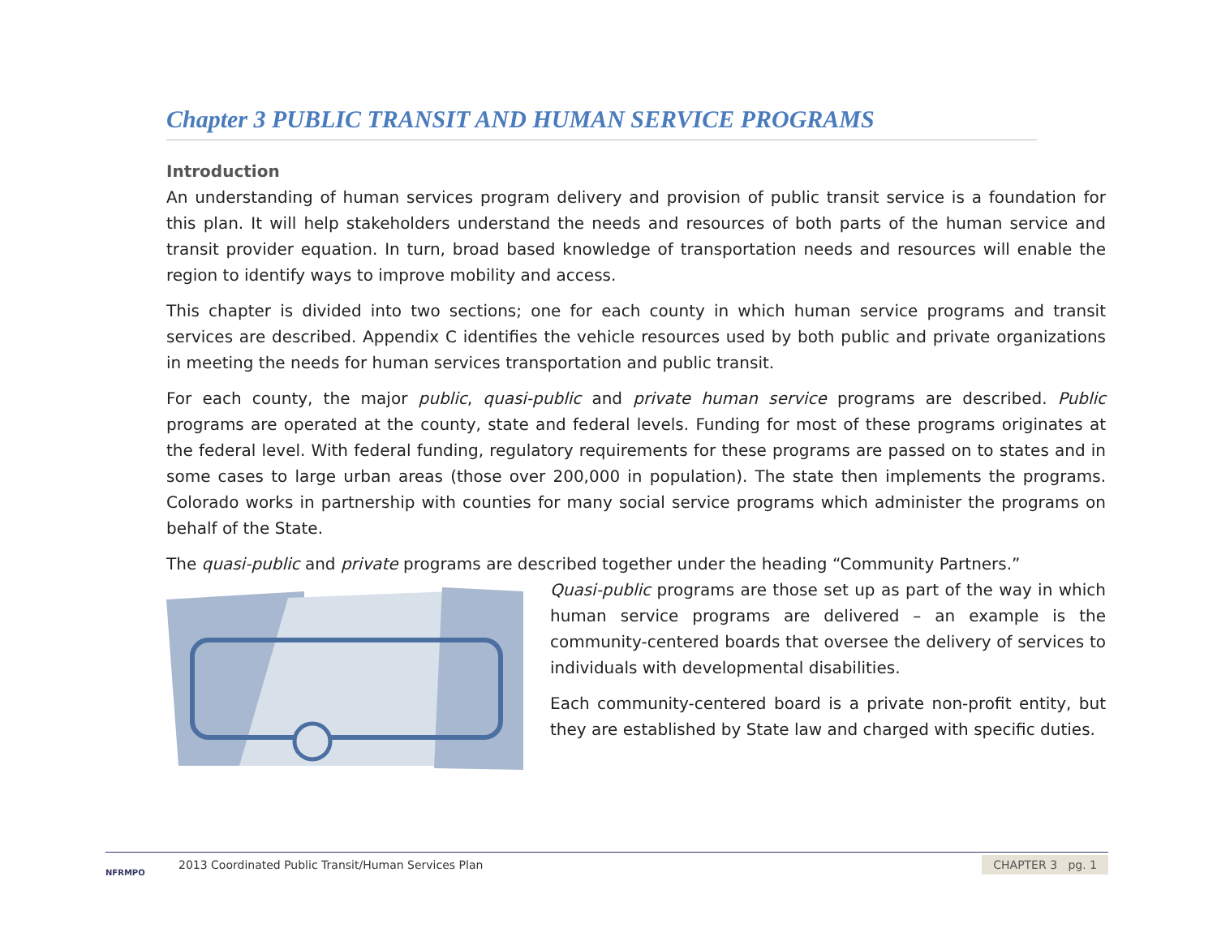Chapter 3 PUBLIC TRANSIT AND HUMAN SERVICE PROGRAMS
Introduction
An understanding of human services program delivery and provision of public transit service is a foundation for this plan. It will help stakeholders understand the needs and resources of both parts of the human service and transit provider equation. In turn, broad based knowledge of transportation needs and resources will enable the region to identify ways to improve mobility and access.
This chapter is divided into two sections; one for each county in which human service programs and transit services are described. Appendix C identifies the vehicle resources used by both public and private organizations in meeting the needs for human services transportation and public transit.
For each county, the major public, quasi-public and private human service programs are described. Public programs are operated at the county, state and federal levels. Funding for most of these programs originates at the federal level. With federal funding, regulatory requirements for these programs are passed on to states and in some cases to large urban areas (those over 200,000 in population). The state then implements the programs. Colorado works in partnership with counties for many social service programs which administer the programs on behalf of the State.
The quasi-public and private programs are described together under the heading “Community Partners.”
Quasi-public programs are those set up as part of the way in which human service programs are delivered – an example is the community-centered boards that oversee the delivery of services to individuals with developmental disabilities.
Each community-centered board is a private non-profit entity, but they are established by State law and charged with specific duties.
NFRMPO
2013 Coordinated Public Transit/Human Services Plan
CHAPTER 3 pg. 1